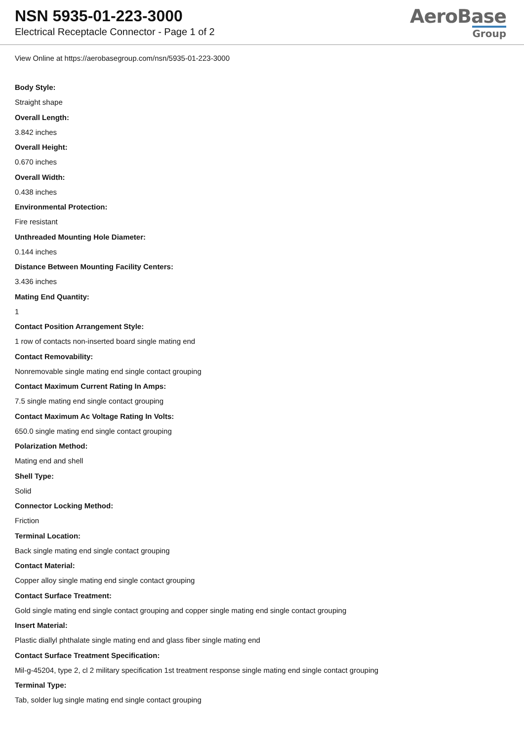NSN 5935-01-223-3000
Electrical Receptacle Connector - Page 1 of 2
AeroBase
Group
View Online at https://aerobasegroup.com/nsn/5935-01-223-3000
Body Style:
Straight shape
Overall Length:
3.842 inches
Overall Height:
0.670 inches
Overall Width:
0.438 inches
Environmental Protection:
Fire resistant
Unthreaded Mounting Hole Diameter:
0.144 inches
Distance Between Mounting Facility Centers:
3.436 inches
Mating End Quantity:
1
Contact Position Arrangement Style:
1 row of contacts non-inserted board single mating end
Contact Removability:
Nonremovable single mating end single contact grouping
Contact Maximum Current Rating In Amps:
7.5 single mating end single contact grouping
Contact Maximum Ac Voltage Rating In Volts:
650.0 single mating end single contact grouping
Polarization Method:
Mating end and shell
Shell Type:
Solid
Connector Locking Method:
Friction
Terminal Location:
Back single mating end single contact grouping
Contact Material:
Copper alloy single mating end single contact grouping
Contact Surface Treatment:
Gold single mating end single contact grouping and copper single mating end single contact grouping
Insert Material:
Plastic diallyl phthalate single mating end and glass fiber single mating end
Contact Surface Treatment Specification:
Mil-g-45204, type 2, cl 2 military specification 1st treatment response single mating end single contact grouping
Terminal Type:
Tab, solder lug single mating end single contact grouping